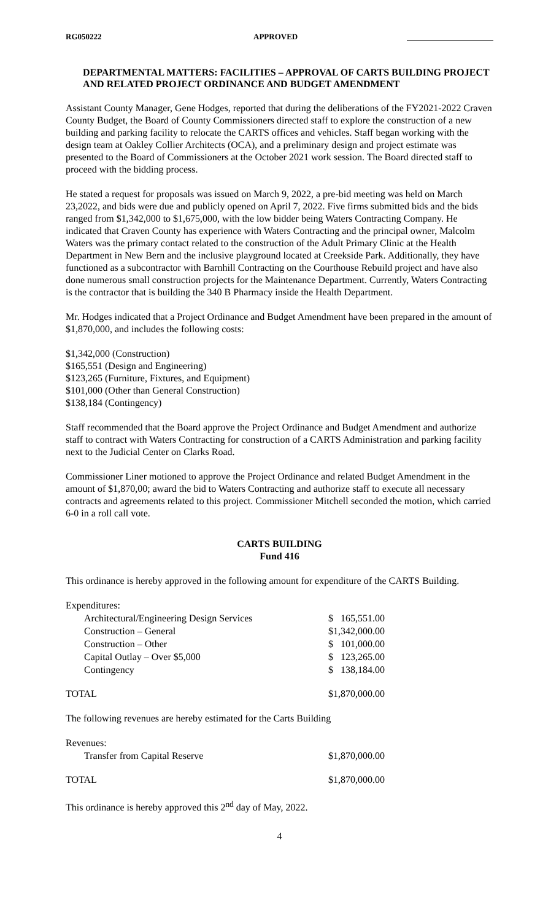RG050222 APPROVED
DEPARTMENTAL MATTERS: FACILITIES – APPROVAL OF CARTS BUILDING PROJECT AND RELATED PROJECT ORDINANCE AND BUDGET AMENDMENT
Assistant County Manager, Gene Hodges, reported that during the deliberations of the FY2021-2022 Craven County Budget, the Board of County Commissioners directed staff to explore the construction of a new building and parking facility to relocate the CARTS offices and vehicles. Staff began working with the design team at Oakley Collier Architects (OCA), and a preliminary design and project estimate was presented to the Board of Commissioners at the October 2021 work session. The Board directed staff to proceed with the bidding process.
He stated a request for proposals was issued on March 9, 2022, a pre-bid meeting was held on March 23,2022, and bids were due and publicly opened on April 7, 2022. Five firms submitted bids and the bids ranged from $1,342,000 to $1,675,000, with the low bidder being Waters Contracting Company. He indicated that Craven County has experience with Waters Contracting and the principal owner, Malcolm Waters was the primary contact related to the construction of the Adult Primary Clinic at the Health Department in New Bern and the inclusive playground located at Creekside Park. Additionally, they have functioned as a subcontractor with Barnhill Contracting on the Courthouse Rebuild project and have also done numerous small construction projects for the Maintenance Department. Currently, Waters Contracting is the contractor that is building the 340 B Pharmacy inside the Health Department.
Mr. Hodges indicated that a Project Ordinance and Budget Amendment have been prepared in the amount of $1,870,000, and includes the following costs:
$1,342,000 (Construction)
$165,551 (Design and Engineering)
$123,265 (Furniture, Fixtures, and Equipment)
$101,000 (Other than General Construction)
$138,184 (Contingency)
Staff recommended that the Board approve the Project Ordinance and Budget Amendment and authorize staff to contract with Waters Contracting for construction of a CARTS Administration and parking facility next to the Judicial Center on Clarks Road.
Commissioner Liner motioned to approve the Project Ordinance and related Budget Amendment in the amount of $1,870,00; award the bid to Waters Contracting and authorize staff to execute all necessary contracts and agreements related to this project. Commissioner Mitchell seconded the motion, which carried 6-0 in a roll call vote.
CARTS BUILDING
Fund 416
This ordinance is hereby approved in the following amount for expenditure of the CARTS Building.
Expenditures:
| | Architectural/Engineering Design Services | $ 165,551.00 |
| | Construction – General | $1,342,000.00 |
| | Construction – Other | $ 101,000.00 |
| | Capital Outlay – Over $5,000 | $ 123,265.00 |
| | Contingency | $ 138,184.00 |
| TOTAL | | $1,870,000.00 |
The following revenues are hereby estimated for the Carts Building
Revenues:
| | Transfer from Capital Reserve | $1,870,000.00 |
| TOTAL | | $1,870,000.00 |
This ordinance is hereby approved this 2<sup>nd</sup> day of May, 2022.
4